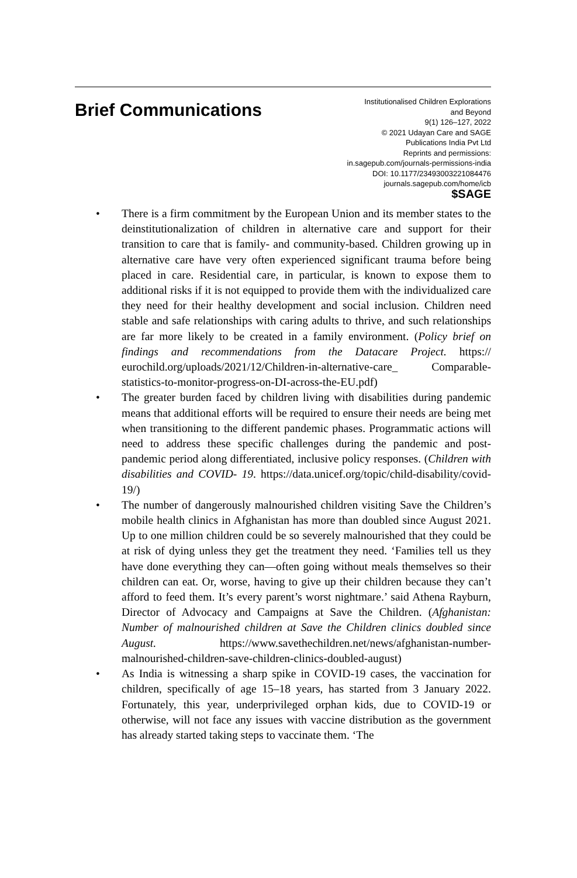Brief Communications
Institutionalised Children Explorations
and Beyond
9(1) 126–127, 2022
© 2021 Udayan Care and SAGE
Publications India Pvt Ltd
Reprints and permissions:
in.sagepub.com/journals-permissions-india
DOI: 10.1177/23493003221084476
journals.sagepub.com/home/icb
$SAGE
• There is a firm commitment by the European Union and its member states to the deinstitutionalization of children in alternative care and support for their transition to care that is family- and community-based. Children growing up in alternative care have very often experienced significant trauma before being placed in care. Residential care, in particular, is known to expose them to additional risks if it is not equipped to provide them with the individualized care they need for their healthy development and social inclusion. Children need stable and safe relationships with caring adults to thrive, and such relationships are far more likely to be created in a family environment. (Policy brief on findings and recommendations from the Datacare Project. https:// eurochild.org/uploads/2021/12/Children-in-alternative-care_ Comparable-statistics-to-monitor-progress-on-DI-across-the-EU.pdf)
• The greater burden faced by children living with disabilities during pandemic means that additional efforts will be required to ensure their needs are being met when transitioning to the different pandemic phases. Programmatic actions will need to address these specific challenges during the pandemic and post-pandemic period along differentiated, inclusive policy responses. (Children with disabilities and COVID- 19. https://data.unicef.org/topic/child-disability/covid-19/)
• The number of dangerously malnourished children visiting Save the Children’s mobile health clinics in Afghanistan has more than doubled since August 2021. Up to one million children could be so severely malnourished that they could be at risk of dying unless they get the treatment they need. ‘Families tell us they have done everything they can—often going without meals themselves so their children can eat. Or, worse, having to give up their children because they can’t afford to feed them. It’s every parent’s worst nightmare.’ said Athena Rayburn, Director of Advocacy and Campaigns at Save the Children. (Afghanistan: Number of malnourished children at Save the Children clinics doubled since August. https://www.savethechildren.net/news/afghanistan-number-malnourished-children-save-children-clinics-doubled-august)
• As India is witnessing a sharp spike in COVID-19 cases, the vaccination for children, specifically of age 15–18 years, has started from 3 January 2022. Fortunately, this year, underprivileged orphan kids, due to COVID-19 or otherwise, will not face any issues with vaccine distribution as the government has already started taking steps to vaccinate them. ‘The